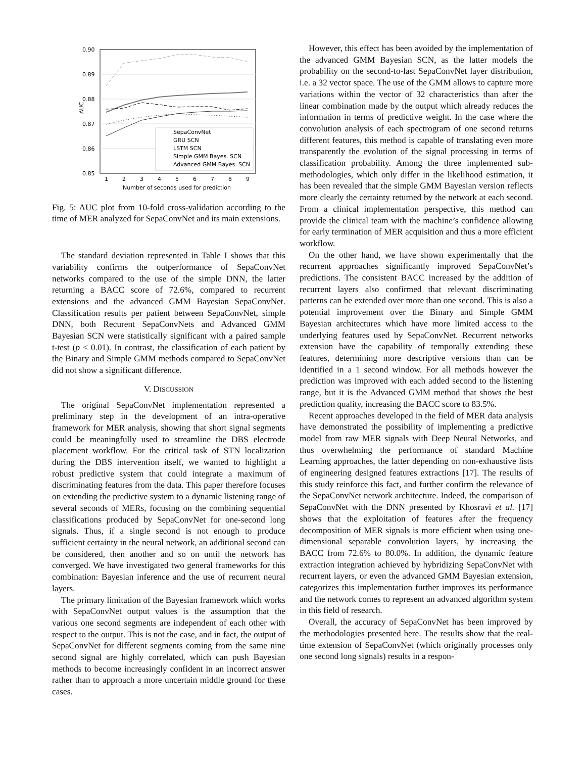0.90
0.89
0.88
0.87
0.86
0.85
AUC
1
2
3
4
5
6
7
8
9
Number of seconds used for prediction
SepaConvNet
GRU SCN
LSTM SCN
Simple GMM Bayes. SCN
Advanced GMM Bayes. SCN
Fig. 5: AUC plot from 10-fold cross-validation according to the time of MER analyzed for SepaConvNet and its main extensions.
The standard deviation represented in Table I shows that this variability confirms the outperformance of SepaConvNet networks compared to the use of the simple DNN, the latter returning a BACC score of 72.6%, compared to recurrent extensions and the advanced GMM Bayesian SepaConvNet. Classification results per patient between SepaConvNet, simple DNN, both Recurent SepaConvNets and Advanced GMM Bayesian SCN were statistically significant with a paired sample t-test (p < 0.01). In contrast, the classification of each patient by the Binary and Simple GMM methods compared to SepaConvNet did not show a significant difference.
V. DISCUSSION
The original SepaConvNet implementation represented a preliminary step in the development of an intra-operative framework for MER analysis, showing that short signal segments could be meaningfully used to streamline the DBS electrode placement workflow. For the critical task of STN localization during the DBS intervention itself, we wanted to highlight a robust predictive system that could integrate a maximum of discriminating features from the data. This paper therefore focuses on extending the predictive system to a dynamic listening range of several seconds of MERs, focusing on the combining sequential classifications produced by SepaConvNet for one-second long signals. Thus, if a single second is not enough to produce sufficient certainty in the neural network, an additional second can be considered, then another and so on until the network has converged. We have investigated two general frameworks for this combination: Bayesian inference and the use of recurrent neural layers.
The primary limitation of the Bayesian framework which works with SepaConvNet output values is the assumption that the various one second segments are independent of each other with respect to the output. This is not the case, and in fact, the output of SepaConvNet for different segments coming from the same nine second signal are highly correlated, which can push Bayesian methods to become increasingly confident in an incorrect answer rather than to approach a more uncertain middle ground for these cases.
However, this effect has been avoided by the implementation of the advanced GMM Bayesian SCN, as the latter models the probability on the second-to-last SepaConvNet layer distribution, i.e. a 32 vector space. The use of the GMM allows to capture more variations within the vector of 32 characteristics than after the linear combination made by the output which already reduces the information in terms of predictive weight. In the case where the convolution analysis of each spectrogram of one second returns different features, this method is capable of translating even more transparently the evolution of the signal processing in terms of classification probability. Among the three implemented sub-methodologies, which only differ in the likelihood estimation, it has been revealed that the simple GMM Bayesian version reflects more clearly the certainty returned by the network at each second. From a clinical implementation perspective, this method can provide the clinical team with the machine’s confidence allowing for early termination of MER acquisition and thus a more efficient workflow.
On the other hand, we have shown experimentally that the recurrent approaches significantly improved SepaConvNet’s predictions. The consistent BACC increased by the addition of recurrent layers also confirmed that relevant discriminating patterns can be extended over more than one second. This is also a potential improvement over the Binary and Simple GMM Bayesian architectures which have more limited access to the underlying features used by SepaConvNet. Recurrent networks extension have the capability of temporally extending these features, determining more descriptive versions than can be identified in a 1 second window. For all methods however the prediction was improved with each added second to the listening range, but it is the Advanced GMM method that shows the best prediction quality, increasing the BACC score to 83.5%.
Recent approaches developed in the field of MER data analysis have demonstrated the possibility of implementing a predictive model from raw MER signals with Deep Neural Networks, and thus overwhelming the performance of standard Machine Learning approaches, the latter depending on non-exhaustive lists of engineering designed features extractions [17]. The results of this study reinforce this fact, and further confirm the relevance of the SepaConvNet network architecture. Indeed, the comparison of SepaConvNet with the DNN presented by Khosravi et al. [17] shows that the exploitation of features after the frequency decomposition of MER signals is more efficient when using one-dimensional separable convolution layers, by increasing the BACC from 72.6% to 80.0%. In addition, the dynamic feature extraction integration achieved by hybridizing SepaConvNet with recurrent layers, or even the advanced GMM Bayesian extension, categorizes this implementation further improves its performance and the network comes to represent an advanced algorithm system in this field of research.
Overall, the accuracy of SepaConvNet has been improved by the methodologies presented here. The results show that the real-time extension of SepaConvNet (which originally processes only one second long signals) results in a respon-